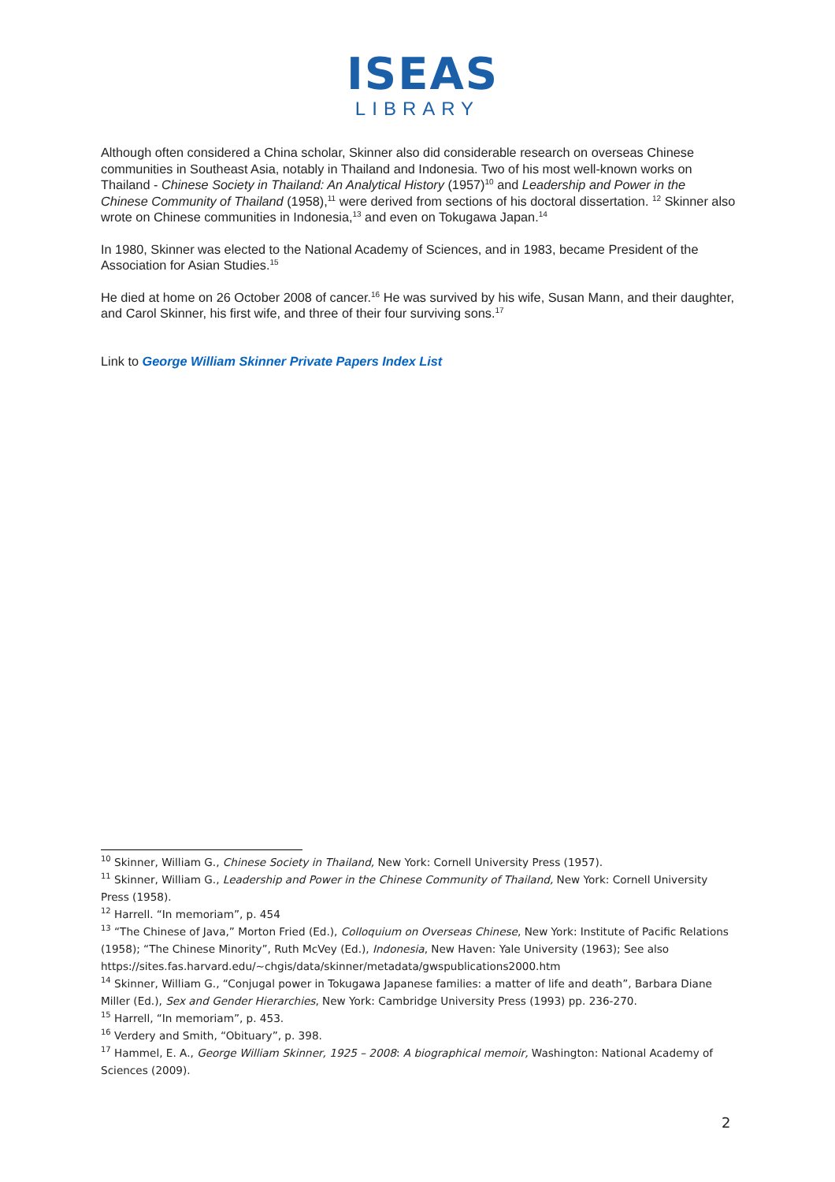ISEAS
LIBRARY
Although often considered a China scholar, Skinner also did considerable research on overseas Chinese communities in Southeast Asia, notably in Thailand and Indonesia. Two of his most well-known works on Thailand - Chinese Society in Thailand: An Analytical History (1957)<sup>10</sup> and Leadership and Power in the Chinese Community of Thailand (1958),<sup>11</sup> were derived from sections of his doctoral dissertation. <sup>12</sup> Skinner also wrote on Chinese communities in Indonesia,<sup>13</sup> and even on Tokugawa Japan.<sup>14</sup>
In 1980, Skinner was elected to the National Academy of Sciences, and in 1983, became President of the Association for Asian Studies.<sup>15</sup>
He died at home on 26 October 2008 of cancer.<sup>16</sup> He was survived by his wife, Susan Mann, and their daughter, and Carol Skinner, his first wife, and three of their four surviving sons.<sup>17</sup>
Link to George William Skinner Private Papers Index List
<sup>10</sup> Skinner, William G., Chinese Society in Thailand, New York: Cornell University Press (1957).
<sup>11</sup> Skinner, William G., Leadership and Power in the Chinese Community of Thailand, New York: Cornell University Press (1958).
<sup>12</sup> Harrell. “In memoriam”, p. 454
<sup>13</sup> “The Chinese of Java,” Morton Fried (Ed.), Colloquium on Overseas Chinese, New York: Institute of Pacific Relations (1958); “The Chinese Minority”, Ruth McVey (Ed.), Indonesia, New Haven: Yale University (1963); See also https://sites.fas.harvard.edu/~chgis/data/skinner/metadata/gwspublications2000.htm
<sup>14</sup> Skinner, William G., “Conjugal power in Tokugawa Japanese families: a matter of life and death”, Barbara Diane Miller (Ed.), Sex and Gender Hierarchies, New York: Cambridge University Press (1993) pp. 236-270.
<sup>15</sup> Harrell, “In memoriam”, p. 453.
<sup>16</sup> Verdery and Smith, “Obituary”, p. 398.
<sup>17</sup> Hammel, E. A., George William Skinner, 1925 – 2008: A biographical memoir, Washington: National Academy of Sciences (2009).
2